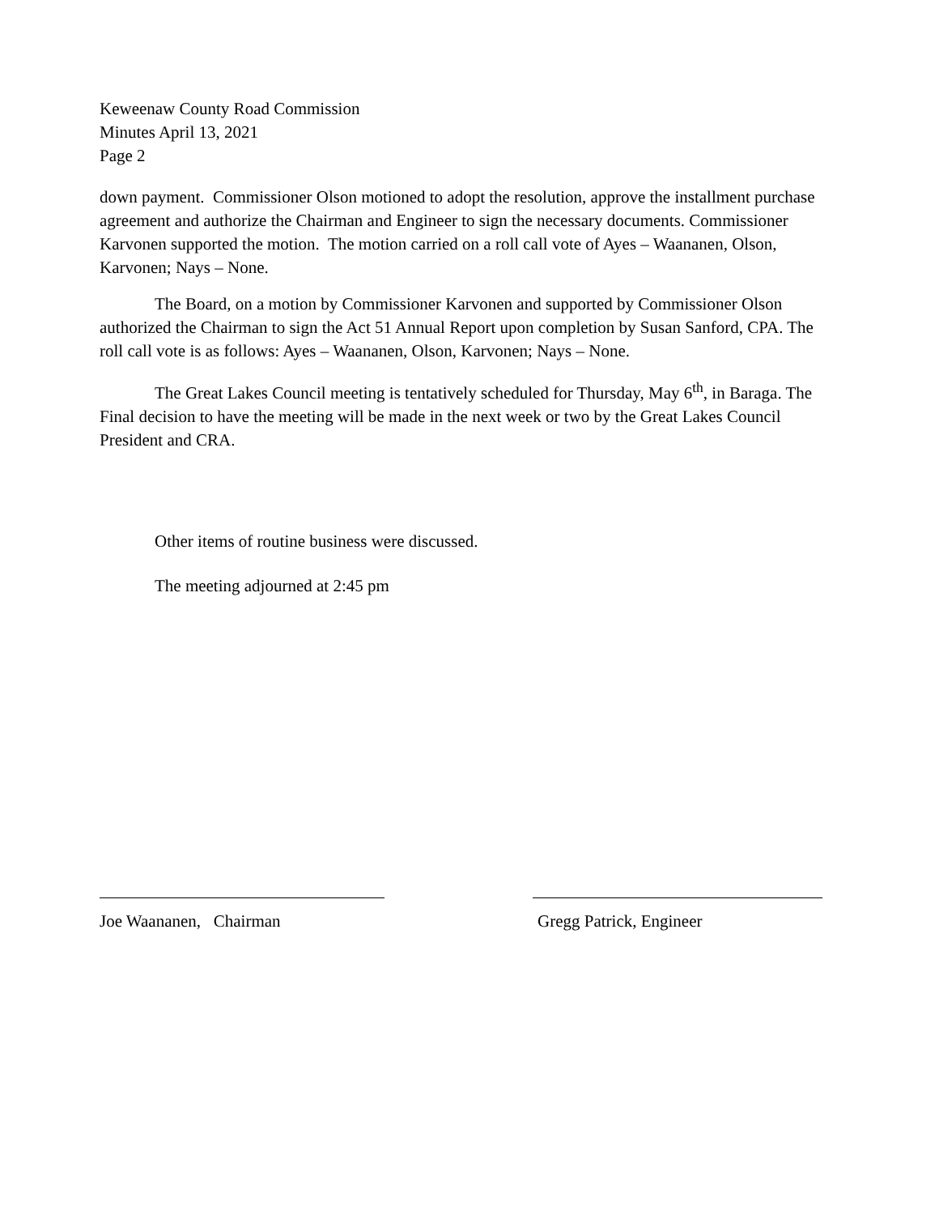Keweenaw County Road Commission
Minutes April 13, 2021
Page 2
down payment. Commissioner Olson motioned to adopt the resolution, approve the installment purchase agreement and authorize the Chairman and Engineer to sign the necessary documents. Commissioner Karvonen supported the motion. The motion carried on a roll call vote of Ayes – Waananen, Olson, Karvonen; Nays – None.
The Board, on a motion by Commissioner Karvonen and supported by Commissioner Olson authorized the Chairman to sign the Act 51 Annual Report upon completion by Susan Sanford, CPA. The roll call vote is as follows: Ayes – Waananen, Olson, Karvonen; Nays – None.
The Great Lakes Council meeting is tentatively scheduled for Thursday, May 6<sup>th</sup>, in Baraga. The Final decision to have the meeting will be made in the next week or two by the Great Lakes Council President and CRA.
Other items of routine business were discussed.
The meeting adjourned at 2:45 pm
Joe Waananen, Chairman Gregg Patrick, Engineer